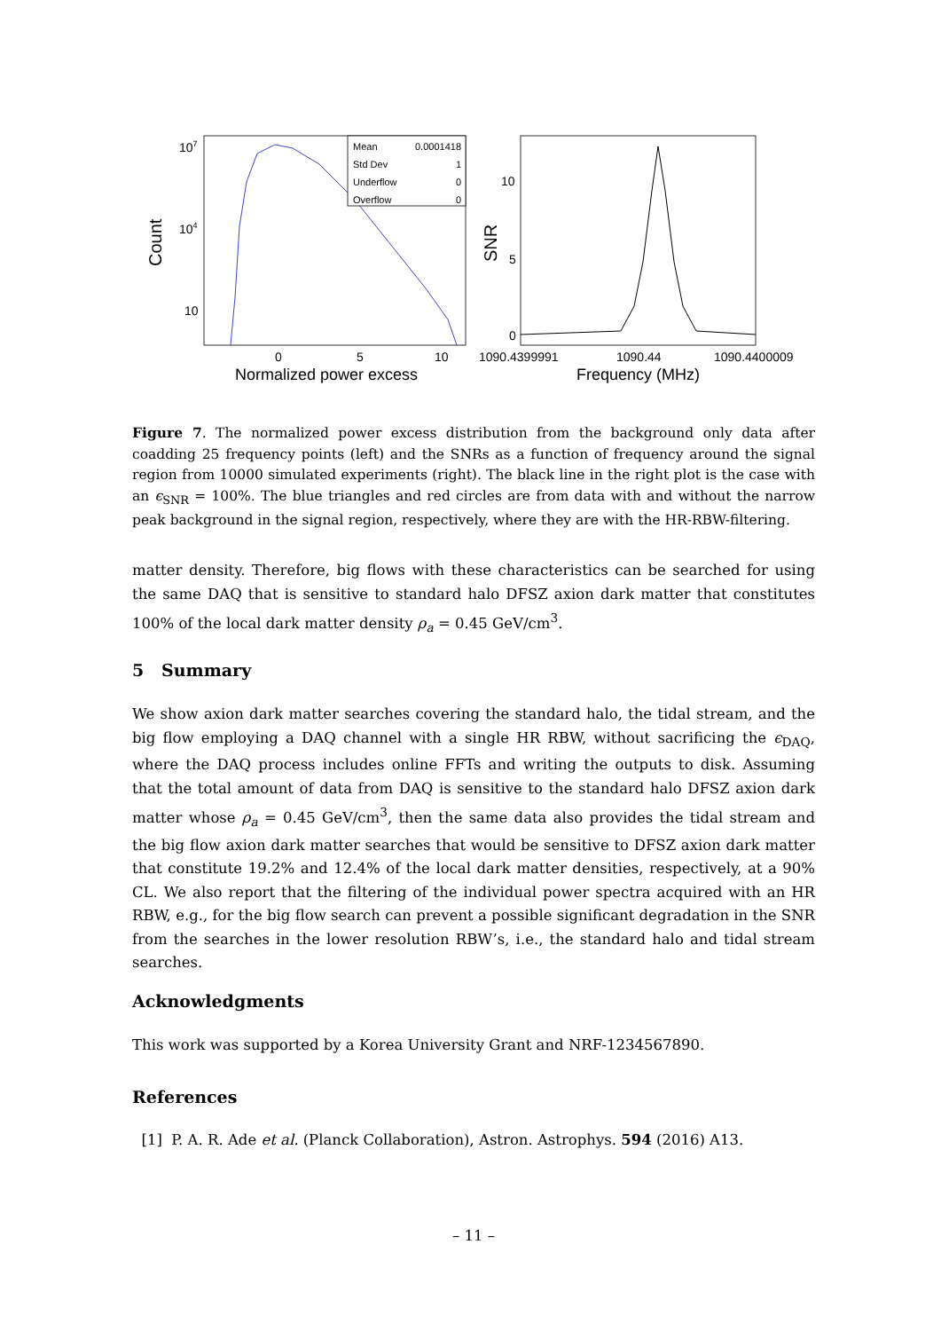Mean
0.0001418
Std Dev
1
Underflow
0
Overflow
0
107
104
10
0
5
10
Normalized power excess
Count
10
5
0
1090.4399991
1090.44
1090.4400009
Frequency (MHz)
SNR
Figure 7. The normalized power excess distribution from the background only data after coadding 25 frequency points (left) and the SNRs as a function of frequency around the signal region from 10000 simulated experiments (right). The black line in the right plot is the case with an ϵ<sub>SNR</sub> = 100%. The blue triangles and red circles are from data with and without the narrow peak background in the signal region, respectively, where they are with the HR-RBW-filtering.
matter density. Therefore, big flows with these characteristics can be searched for using the same DAQ that is sensitive to standard halo DFSZ axion dark matter that constitutes 100% of the local dark matter density ρ<sub>a</sub> = 0.45 GeV/cm<sup>3</sup>.
5 Summary
We show axion dark matter searches covering the standard halo, the tidal stream, and the big flow employing a DAQ channel with a single HR RBW, without sacrificing the ϵ<sub>DAQ</sub>, where the DAQ process includes online FFTs and writing the outputs to disk. Assuming that the total amount of data from DAQ is sensitive to the standard halo DFSZ axion dark matter whose ρ<sub>a</sub> = 0.45 GeV/cm<sup>3</sup>, then the same data also provides the tidal stream and the big flow axion dark matter searches that would be sensitive to DFSZ axion dark matter that constitute 19.2% and 12.4% of the local dark matter densities, respectively, at a 90% CL. We also report that the filtering of the individual power spectra acquired with an HR RBW, e.g., for the big flow search can prevent a possible significant degradation in the SNR from the searches in the lower resolution RBW’s, i.e., the standard halo and tidal stream searches.
Acknowledgments
This work was supported by a Korea University Grant and NRF-1234567890.
References
[1] P. A. R. Ade et al. (Planck Collaboration), Astron. Astrophys. 594 (2016) A13.
– 11 –